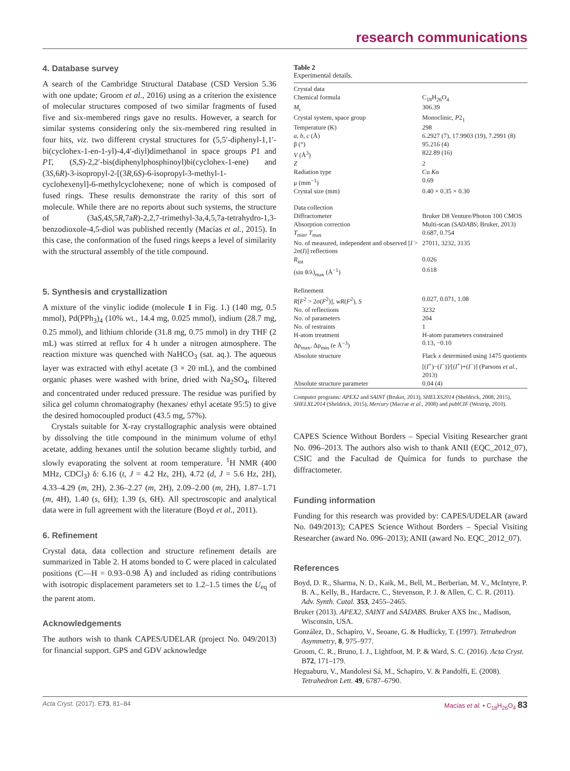research communications
4. Database survey
A search of the Cambridge Structural Database (CSD Version 5.36 with one update; Groom et al., 2016) using as a criterion the existence of molecular structures composed of two similar fragments of fused five and six-membered rings gave no results. However, a search for similar systems considering only the six-membered ring resulted in four hits, viz. two different crystal structures for (5,5′-diphenyl-1,1′-bi(cyclohex-1-en-1-yl)-4,4′-diyl)dimethanol in space groups P1 and P1̄, (S,S)-2,2′-bis(diphenylphosphinoyl)bi(cyclohex-1-ene) and (3S,6R)-3-isopropyl-2-[(3R,6S)-6-isopropyl-3-methyl-1-cyclohexenyl]-6-methylcyclohexene; none of which is composed of fused rings. These results demonstrate the rarity of this sort of molecule. While there are no reports about such systems, the structure of (3aS,4S,5R,7aR)-2,2,7-trimethyl-3a,4,5,7a-tetrahydro-1,3-benzodioxole-4,5-diol was published recently (Macías et al., 2015). In this case, the conformation of the fused rings keeps a level of similarity with the structural assembly of the title compound.
5. Synthesis and crystallization
A mixture of the vinylic iodide (molecule 1 in Fig. 1.) (140 mg, 0.5 mmol), Pd(PPh<sub>3</sub>)<sub>4</sub> (10% wt., 14.4 mg, 0.025 mmol), indium (28.7 mg, 0.25 mmol), and lithium chloride (31.8 mg, 0.75 mmol) in dry THF (2 mL) was stirred at reflux for 4 h under a nitrogen atmosphere. The reaction mixture was quenched with NaHCO<sub>3</sub> (sat. aq.). The aqueous layer was extracted with ethyl acetate (3 × 20 mL), and the combined organic phases were washed with brine, dried with Na<sub>2</sub>SO<sub>4</sub>, filtered and concentrated under reduced pressure. The residue was purified by silica gel column chromatography (hexanes/ ethyl acetate 95:5) to give the desired homocoupled product (43.5 mg, 57%).
Crystals suitable for X-ray crystallographic analysis were obtained by dissolving the title compound in the minimum volume of ethyl acetate, adding hexanes until the solution became slightly turbid, and slowly evaporating the solvent at room temperature. <sup>1</sup>H NMR (400 MHz, CDCl<sub>3</sub>) δ: 6.16 (t, J = 4.2 Hz, 2H), 4.72 (d, J = 5.6 Hz, 2H), 4.33–4.29 (m, 2H), 2.36–2.27 (m, 2H), 2.09–2.00 (m, 2H), 1.87–1.71 (m, 4H), 1.40 (s, 6H); 1.39 (s, 6H). All spectroscopic and analytical data were in full agreement with the literature (Boyd et al., 2011).
6. Refinement
Crystal data, data collection and structure refinement details are summarized in Table 2. H atoms bonded to C were placed in calculated positions (C—H = 0.93–0.98 Å) and included as riding contributions with isotropic displacement parameters set to 1.2–1.5 times the U<sub>eq</sub> of the parent atom.
Acknowledgements
The authors wish to thank CAPES/UDELAR (project No. 049/2013) for financial support. GPS and GDV acknowledge
Table 2
Experimental details.
| Crystal data | |
| Chemical formula | C<sub>18</sub>H<sub>26</sub>O<sub>4</sub> |
| M<sub>r</sub> | 306.39 |
| Crystal system, space group | Monoclinic, P 2<sub>1</sub> |
| Temperature (K) | 298 |
| a , b , c (Å) | 6.2927 (7), 17.9903 (19), 7.2991 (8) |
| β (°) | 95.216 (4) |
| V (Å<sup>3</sup>) | 822.89 (16) |
| Z | 2 |
| Radiation type | Cu K α |
| μ (mm<sup>−1</sup>) | 0.69 |
| Crystal size (mm) | 0.40 × 0.35 × 0.30 |
| Data collection | |
| Diffractometer | Bruker D8 Venture/Photon 100 CMOS |
| Absorption correction | Multi-scan ( SADABS ; Bruker, 2013) |
| T<sub>min</sub>, T<sub>max</sub> | 0.687, 0.754 |
| No. of measured, independent and observed [ I > 2σ( I )] reflections | 27011, 3232, 3135 |
| R<sub>int</sub> | 0.026 |
| (sin θ/λ)<sub>max</sub> (Å<sup>−1</sup>) | 0.618 |
| Refinement | |
| R [ F<sup>2</sup> > 2σ( F<sup>2</sup>)], wR ( F<sup>2</sup>), S | 0.027, 0.071, 1.08 |
| No. of reflections | 3232 |
| No. of parameters | 204 |
| No. of restraints | 1 |
| H-atom treatment | H-atom parameters constrained |
| Δρ<sub>max</sub>, Δρ<sub>min</sub> (e Å<sup>−3</sup>) | 0.13, −0.10 |
| Absolute structure | Flack x determined using 1475 quotients [( I<sup>+</sup>)−( I<sup>−</sup>)]/[( I<sup>+</sup>)+( I<sup>−</sup>)] (Parsons et al. , 2013) |
| Absolute structure parameter | 0.04 (4) |
Computer programs: APEX2 and SAINT (Bruker, 2013), SHELXS2014 (Sheldrick, 2008, 2015), SHELXL2014 (Sheldrick, 2015), Mercury (Macrae et al., 2008) and publCIF (Westrip, 2010).
CAPES Science Without Borders – Special Visiting Researcher grant No. 096–2013. The authors also wish to thank ANII (EQC_2012_07), CSIC and the Facultad de Química for funds to purchase the diffractometer.
Funding information
Funding for this research was provided by: CAPES/UDELAR (award No. 049/2013); CAPES Science Without Borders – Special Visiting Researcher (award No. 096–2013); ANII (award No. EQC_2012_07).
References
Boyd, D. R., Sharma, N. D., Kaik, M., Bell, M., Berberian, M. V., McIntyre, P. B. A., Kelly, B., Hardacre, C., Stevenson, P. J. & Allen, C. C. R. (2011). Adv. Synth. Catal. 353, 2455–2465.
Bruker (2013). APEX2, SAINT and SADABS. Bruker AXS Inc., Madison, Wisconsin, USA.
González, D., Schapiro, V., Seoane, G. & Hudlicky, T. (1997). Tetrahedron Asymmetry, 8, 975–977.
Groom, C. R., Bruno, I. J., Lightfoot, M. P. & Ward, S. C. (2016). Acta Cryst. B72, 171–179.
Heguaburu, V., Mandolesi Sá, M., Schapiro, V. & Pandolfi, E. (2008). Tetrahedron Lett. 49, 6787–6790.
Acta Cryst. (2017). E73, 81–84 Macías et al. • C<sub>18</sub>H<sub>26</sub>O<sub>4</sub> 83